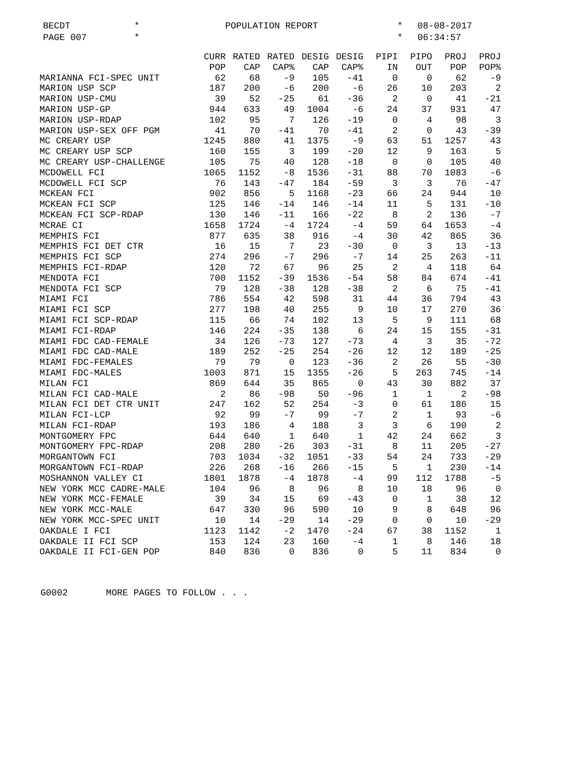BECDT * POPULATION REPORT * 08-08-2017
PAGE 007 * * 06:34:57
| | CURR | RATED | RATED | DESIG | DESIG | PIPI | PIPO | PROJ | PROJ |
| --- | --- | --- | --- | --- | --- | --- | --- | --- | --- |
| | POP | CAP | CAP% | CAP | CAP% | IN | OUT | POP | POP% |
| MARIANNA FCI-SPEC UNIT | 62 | 68 | -9 | 105 | -41 | 0 | 0 | 62 | -9 |
| MARION USP SCP | 187 | 200 | -6 | 200 | -6 | 26 | 10 | 203 | 2 |
| MARION USP-CMU | 39 | 52 | -25 | 61 | -36 | 2 | 0 | 41 | -21 |
| MARION USP-GP | 944 | 633 | 49 | 1004 | -6 | 24 | 37 | 931 | 47 |
| MARION USP-RDAP | 102 | 95 | 7 | 126 | -19 | 0 | 4 | 98 | 3 |
| MARION USP-SEX OFF PGM | 41 | 70 | -41 | 70 | -41 | 2 | 0 | 43 | -39 |
| MC CREARY USP | 1245 | 880 | 41 | 1375 | -9 | 63 | 51 | 1257 | 43 |
| MC CREARY USP SCP | 160 | 155 | 3 | 199 | -20 | 12 | 9 | 163 | 5 |
| MC CREARY USP-CHALLENGE | 105 | 75 | 40 | 128 | -18 | 0 | 0 | 105 | 40 |
| MCDOWELL FCI | 1065 | 1152 | -8 | 1536 | -31 | 88 | 70 | 1083 | -6 |
| MCDOWELL FCI SCP | 76 | 143 | -47 | 184 | -59 | 3 | 3 | 76 | -47 |
| MCKEAN FCI | 902 | 856 | 5 | 1168 | -23 | 66 | 24 | 944 | 10 |
| MCKEAN FCI SCP | 125 | 146 | -14 | 146 | -14 | 11 | 5 | 131 | -10 |
| MCKEAN FCI SCP-RDAP | 130 | 146 | -11 | 166 | -22 | 8 | 2 | 136 | -7 |
| MCRAE CI | 1658 | 1724 | -4 | 1724 | -4 | 59 | 64 | 1653 | -4 |
| MEMPHIS FCI | 877 | 635 | 38 | 916 | -4 | 30 | 42 | 865 | 36 |
| MEMPHIS FCI DET CTR | 16 | 15 | 7 | 23 | -30 | 0 | 3 | 13 | -13 |
| MEMPHIS FCI SCP | 274 | 296 | -7 | 296 | -7 | 14 | 25 | 263 | -11 |
| MEMPHIS FCI-RDAP | 120 | 72 | 67 | 96 | 25 | 2 | 4 | 118 | 64 |
| MENDOTA FCI | 700 | 1152 | -39 | 1536 | -54 | 58 | 84 | 674 | -41 |
| MENDOTA FCI SCP | 79 | 128 | -38 | 128 | -38 | 2 | 6 | 75 | -41 |
| MIAMI FCI | 786 | 554 | 42 | 598 | 31 | 44 | 36 | 794 | 43 |
| MIAMI FCI SCP | 277 | 198 | 40 | 255 | 9 | 10 | 17 | 270 | 36 |
| MIAMI FCI SCP-RDAP | 115 | 66 | 74 | 102 | 13 | 5 | 9 | 111 | 68 |
| MIAMI FCI-RDAP | 146 | 224 | -35 | 138 | 6 | 24 | 15 | 155 | -31 |
| MIAMI FDC CAD-FEMALE | 34 | 126 | -73 | 127 | -73 | 4 | 3 | 35 | -72 |
| MIAMI FDC CAD-MALE | 189 | 252 | -25 | 254 | -26 | 12 | 12 | 189 | -25 |
| MIAMI FDC-FEMALES | 79 | 79 | 0 | 123 | -36 | 2 | 26 | 55 | -30 |
| MIAMI FDC-MALES | 1003 | 871 | 15 | 1355 | -26 | 5 | 263 | 745 | -14 |
| MILAN FCI | 869 | 644 | 35 | 865 | 0 | 43 | 30 | 882 | 37 |
| MILAN FCI CAD-MALE | 2 | 86 | -98 | 50 | -96 | 1 | 1 | 2 | -98 |
| MILAN FCI DET CTR UNIT | 247 | 162 | 52 | 254 | -3 | 0 | 61 | 186 | 15 |
| MILAN FCI-LCP | 92 | 99 | -7 | 99 | -7 | 2 | 1 | 93 | -6 |
| MILAN FCI-RDAP | 193 | 186 | 4 | 188 | 3 | 3 | 6 | 190 | 2 |
| MONTGOMERY FPC | 644 | 640 | 1 | 640 | 1 | 42 | 24 | 662 | 3 |
| MONTGOMERY FPC-RDAP | 208 | 280 | -26 | 303 | -31 | 8 | 11 | 205 | -27 |
| MORGANTOWN FCI | 703 | 1034 | -32 | 1051 | -33 | 54 | 24 | 733 | -29 |
| MORGANTOWN FCI-RDAP | 226 | 268 | -16 | 266 | -15 | 5 | 1 | 230 | -14 |
| MOSHANNON VALLEY CI | 1801 | 1878 | -4 | 1878 | -4 | 99 | 112 | 1788 | -5 |
| NEW YORK MCC CADRE-MALE | 104 | 96 | 8 | 96 | 8 | 10 | 18 | 96 | 0 |
| NEW YORK MCC-FEMALE | 39 | 34 | 15 | 69 | -43 | 0 | 1 | 38 | 12 |
| NEW YORK MCC-MALE | 647 | 330 | 96 | 590 | 10 | 9 | 8 | 648 | 96 |
| NEW YORK MCC-SPEC UNIT | 10 | 14 | -29 | 14 | -29 | 0 | 0 | 10 | -29 |
| OAKDALE I FCI | 1123 | 1142 | -2 | 1470 | -24 | 67 | 38 | 1152 | 1 |
| OAKDALE II FCI SCP | 153 | 124 | 23 | 160 | -4 | 1 | 8 | 146 | 18 |
| OAKDALE II FCI-GEN POP | 840 | 836 | 0 | 836 | 0 | 5 | 11 | 834 | 0 |
G0002 MORE PAGES TO FOLLOW . . .